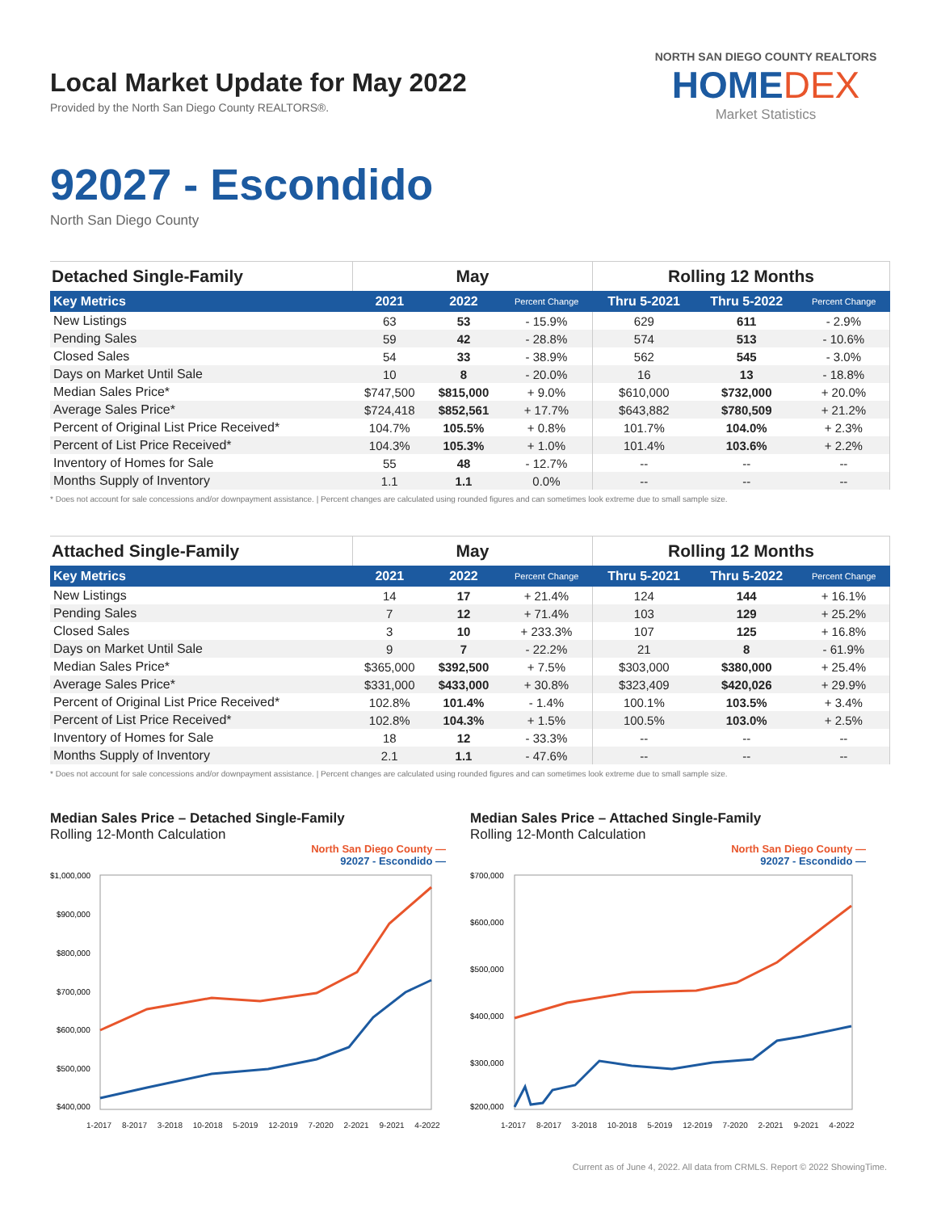Local Market Update for May 2022
Provided by the North San Diego County REALTORS®.
NORTH SAN DIEGO COUNTY REALTORS
HOMEDEX
Market Statistics
92027 - Escondido
North San Diego County
| Detached Single-Family | May | | | Rolling 12 Months | | |
| --- | --- | --- | --- | --- | --- | --- |
| Key Metrics | 2021 | 2022 | Percent Change | Thru 5-2021 | Thru 5-2022 | Percent Change |
| New Listings | 63 | 53 | - 15.9% | 629 | 611 | - 2.9% |
| Pending Sales | 59 | 42 | - 28.8% | 574 | 513 | - 10.6% |
| Closed Sales | 54 | 33 | - 38.9% | 562 | 545 | - 3.0% |
| Days on Market Until Sale | 10 | 8 | - 20.0% | 16 | 13 | - 18.8% |
| Median Sales Price* | $747,500 | $815,000 | + 9.0% | $610,000 | $732,000 | + 20.0% |
| Average Sales Price* | $724,418 | $852,561 | + 17.7% | $643,882 | $780,509 | + 21.2% |
| Percent of Original List Price Received* | 104.7% | 105.5% | + 0.8% | 101.7% | 104.0% | + 2.3% |
| Percent of List Price Received* | 104.3% | 105.3% | + 1.0% | 101.4% | 103.6% | + 2.2% |
| Inventory of Homes for Sale | 55 | 48 | - 12.7% | -- | -- | -- |
| Months Supply of Inventory | 1.1 | 1.1 | 0.0% | -- | -- | -- |
* Does not account for sale concessions and/or downpayment assistance. | Percent changes are calculated using rounded figures and can sometimes look extreme due to small sample size.
| Attached Single-Family | May | | | Rolling 12 Months | | |
| --- | --- | --- | --- | --- | --- | --- |
| Key Metrics | 2021 | 2022 | Percent Change | Thru 5-2021 | Thru 5-2022 | Percent Change |
| New Listings | 14 | 17 | + 21.4% | 124 | 144 | + 16.1% |
| Pending Sales | 7 | 12 | + 71.4% | 103 | 129 | + 25.2% |
| Closed Sales | 3 | 10 | + 233.3% | 107 | 125 | + 16.8% |
| Days on Market Until Sale | 9 | 7 | - 22.2% | 21 | 8 | - 61.9% |
| Median Sales Price* | $365,000 | $392,500 | + 7.5% | $303,000 | $380,000 | + 25.4% |
| Average Sales Price* | $331,000 | $433,000 | + 30.8% | $323,409 | $420,026 | + 29.9% |
| Percent of Original List Price Received* | 102.8% | 101.4% | - 1.4% | 100.1% | 103.5% | + 3.4% |
| Percent of List Price Received* | 102.8% | 104.3% | + 1.5% | 100.5% | 103.0% | + 2.5% |
| Inventory of Homes for Sale | 18 | 12 | - 33.3% | -- | -- | -- |
| Months Supply of Inventory | 2.1 | 1.1 | - 47.6% | -- | -- | -- |
* Does not account for sale concessions and/or downpayment assistance. | Percent changes are calculated using rounded figures and can sometimes look extreme due to small sample size.
Median Sales Price – Detached Single-Family
Rolling 12-Month Calculation
North San Diego County —
92027 - Escondido —
$1,000,000
$900,000
$800,000
$700,000
$600,000
$500,000
$400,000
1-2017 8-2017 3-2018 10-2018 5-2019 12-2019 7-2020 2-2021 9-2021 4-2022
Median Sales Price – Attached Single-Family
Rolling 12-Month Calculation
North San Diego County —
92027 - Escondido —
$700,000
$600,000
$500,000
$400,000
$300,000
$200,000
1-2017 8-2017 3-2018 10-2018 5-2019 12-2019 7-2020 2-2021 9-2021 4-2022
Current as of June 4, 2022. All data from CRMLS. Report © 2022 ShowingTime.